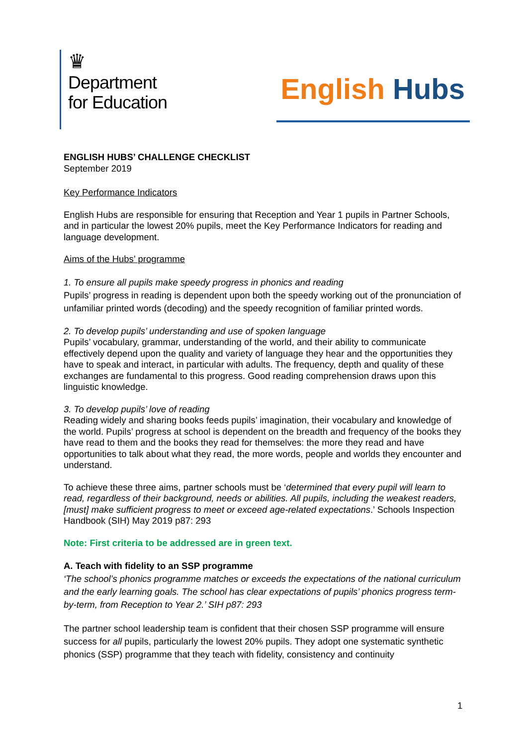♛
Department
for Education
English Hubs
ENGLISH HUBS’ CHALLENGE CHECKLIST
September 2019
Key Performance Indicators
English Hubs are responsible for ensuring that Reception and Year 1 pupils in Partner Schools, and in particular the lowest 20% pupils, meet the Key Performance Indicators for reading and language development.
Aims of the Hubs’ programme
1. To ensure all pupils make speedy progress in phonics and reading
Pupils’ progress in reading is dependent upon both the speedy working out of the pronunciation of unfamiliar printed words (decoding) and the speedy recognition of familiar printed words.
2. To develop pupils’ understanding and use of spoken language
Pupils’ vocabulary, grammar, understanding of the world, and their ability to communicate effectively depend upon the quality and variety of language they hear and the opportunities they have to speak and interact, in particular with adults. The frequency, depth and quality of these exchanges are fundamental to this progress. Good reading comprehension draws upon this linguistic knowledge.
3. To develop pupils’ love of reading
Reading widely and sharing books feeds pupils’ imagination, their vocabulary and knowledge of the world. Pupils’ progress at school is dependent on the breadth and frequency of the books they have read to them and the books they read for themselves: the more they read and have opportunities to talk about what they read, the more words, people and worlds they encounter and understand.
To achieve these three aims, partner schools must be ‘determined that every pupil will learn to read, regardless of their background, needs or abilities. All pupils, including the weakest readers, [must] make sufficient progress to meet or exceed age-related expectations.’ Schools Inspection Handbook (SIH) May 2019 p87: 293
Note: First criteria to be addressed are in green text.
A. Teach with fidelity to an SSP programme
‘The school’s phonics programme matches or exceeds the expectations of the national curriculum and the early learning goals. The school has clear expectations of pupils’ phonics progress term-by-term, from Reception to Year 2.’ SIH p87: 293
The partner school leadership team is confident that their chosen SSP programme will ensure success for all pupils, particularly the lowest 20% pupils. They adopt one systematic synthetic phonics (SSP) programme that they teach with fidelity, consistency and continuity
1